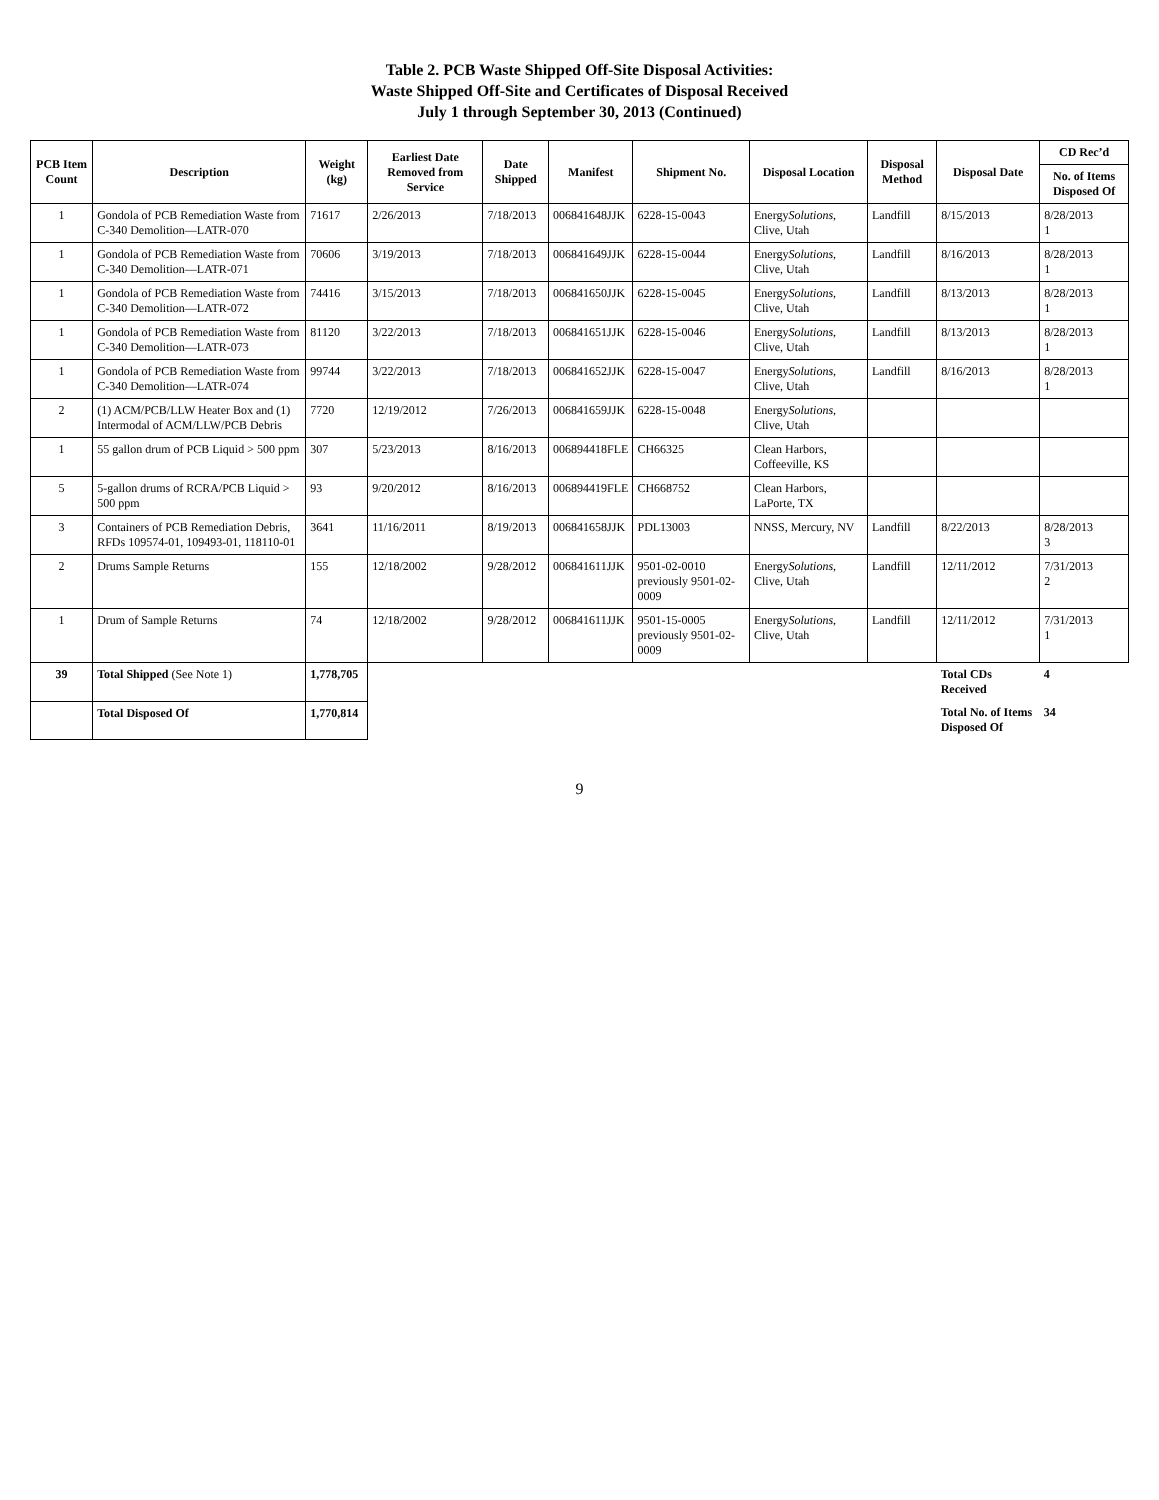Table 2. PCB Waste Shipped Off-Site Disposal Activities:
Waste Shipped Off-Site and Certificates of Disposal Received
July 1 through September 30, 2013 (Continued)
| PCB Item Count | Description | Weight (kg) | Earliest Date Removed from Service | Date Shipped | Manifest | Shipment No. | Disposal Location | Disposal Method | Disposal Date | CD Rec’d |
| --- | --- | --- | --- | --- | --- | --- | --- | --- | --- | --- |
| | | | | | | | | | | No. of Items Disposed Of |
| 1 | Gondola of PCB Remediation Waste from C-340 Demolition—LATR-070 | 71617 | 2/26/2013 | 7/18/2013 | 006841648JJK | 6228-15-0043 | Energy Solutions , Clive, Utah | Landfill | 8/15/2013 | 8/28/2013 1 |
| 1 | Gondola of PCB Remediation Waste from C-340 Demolition—LATR-071 | 70606 | 3/19/2013 | 7/18/2013 | 006841649JJK | 6228-15-0044 | Energy Solutions , Clive, Utah | Landfill | 8/16/2013 | 8/28/2013 1 |
| 1 | Gondola of PCB Remediation Waste from C-340 Demolition—LATR-072 | 74416 | 3/15/2013 | 7/18/2013 | 006841650JJK | 6228-15-0045 | Energy Solutions , Clive, Utah | Landfill | 8/13/2013 | 8/28/2013 1 |
| 1 | Gondola of PCB Remediation Waste from C-340 Demolition—LATR-073 | 81120 | 3/22/2013 | 7/18/2013 | 006841651JJK | 6228-15-0046 | Energy Solutions , Clive, Utah | Landfill | 8/13/2013 | 8/28/2013 1 |
| 1 | Gondola of PCB Remediation Waste from C-340 Demolition—LATR-074 | 99744 | 3/22/2013 | 7/18/2013 | 006841652JJK | 6228-15-0047 | Energy Solutions , Clive, Utah | Landfill | 8/16/2013 | 8/28/2013 1 |
| 2 | (1) ACM/PCB/LLW Heater Box and (1) Intermodal of ACM/LLW/PCB Debris | 7720 | 12/19/2012 | 7/26/2013 | 006841659JJK | 6228-15-0048 | Energy Solutions , Clive, Utah | | | |
| 1 | 55 gallon drum of PCB Liquid > 500 ppm | 307 | 5/23/2013 | 8/16/2013 | 006894418FLE | CH66325 | Clean Harbors, Coffeeville, KS | | | |
| 5 | 5-gallon drums of RCRA/PCB Liquid > 500 ppm | 93 | 9/20/2012 | 8/16/2013 | 006894419FLE | CH668752 | Clean Harbors, LaPorte, TX | | | |
| 3 | Containers of PCB Remediation Debris, RFDs 109574-01, 109493-01, 118110-01 | 3641 | 11/16/2011 | 8/19/2013 | 006841658JJK | PDL13003 | NNSS, Mercury, NV | Landfill | 8/22/2013 | 8/28/2013 3 |
| 2 | Drums Sample Returns | 155 | 12/18/2002 | 9/28/2012 | 006841611JJK | 9501-02-0010 previously 9501-02-0009 | Energy Solutions , Clive, Utah | Landfill | 12/11/2012 | 7/31/2013 2 |
| 1 | Drum of Sample Returns | 74 | 12/18/2002 | 9/28/2012 | 006841611JJK | 9501-15-0005 previously 9501-02-0009 | Energy Solutions , Clive, Utah | Landfill | 12/11/2012 | 7/31/2013 1 |
| 39 | Total Shipped (See Note 1) | 1,778,705 | | | | | | | Total CDs Received | 4 |
| | Total Disposed Of | 1,770,814 | | | | | | | Total No. of Items Disposed Of | 34 |
9